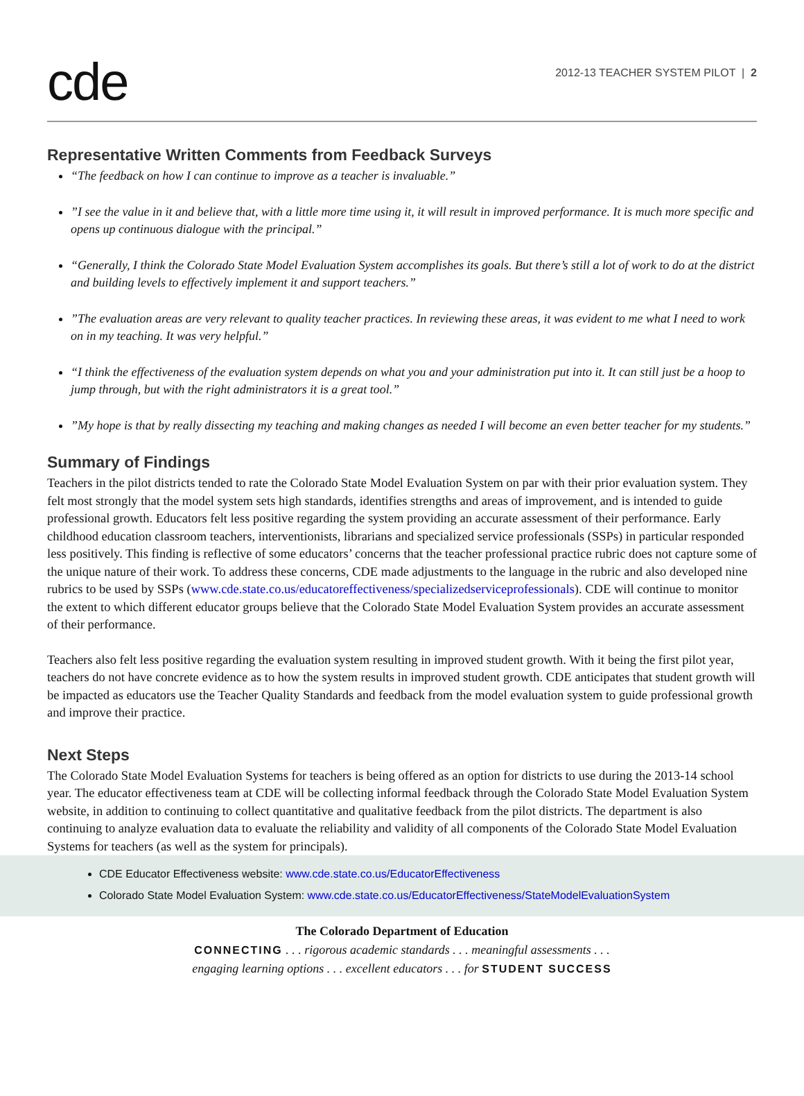cde
2012-13 TEACHER SYSTEM PILOT | 2
Representative Written Comments from Feedback Surveys
“The feedback on how I can continue to improve as a teacher is invaluable.”
”I see the value in it and believe that, with a little more time using it, it will result in improved performance. It is much more specific and opens up continuous dialogue with the principal.”
“Generally, I think the Colorado State Model Evaluation System accomplishes its goals. But there’s still a lot of work to do at the district and building levels to effectively implement it and support teachers.”
”The evaluation areas are very relevant to quality teacher practices. In reviewing these areas, it was evident to me what I need to work on in my teaching. It was very helpful.”
“I think the effectiveness of the evaluation system depends on what you and your administration put into it. It can still just be a hoop to jump through, but with the right administrators it is a great tool.”
”My hope is that by really dissecting my teaching and making changes as needed I will become an even better teacher for my students.”
Summary of Findings
Teachers in the pilot districts tended to rate the Colorado State Model Evaluation System on par with their prior evaluation system. They felt most strongly that the model system sets high standards, identifies strengths and areas of improvement, and is intended to guide professional growth. Educators felt less positive regarding the system providing an accurate assessment of their performance. Early childhood education classroom teachers, interventionists, librarians and specialized service professionals (SSPs) in particular responded less positively. This finding is reflective of some educators’ concerns that the teacher professional practice rubric does not capture some of the unique nature of their work. To address these concerns, CDE made adjustments to the language in the rubric and also developed nine rubrics to be used by SSPs (www.cde.state.co.us/educatoreffectiveness/specializedserviceprofessionals). CDE will continue to monitor the extent to which different educator groups believe that the Colorado State Model Evaluation System provides an accurate assessment of their performance.
Teachers also felt less positive regarding the evaluation system resulting in improved student growth. With it being the first pilot year, teachers do not have concrete evidence as to how the system results in improved student growth. CDE anticipates that student growth will be impacted as educators use the Teacher Quality Standards and feedback from the model evaluation system to guide professional growth and improve their practice.
Next Steps
The Colorado State Model Evaluation Systems for teachers is being offered as an option for districts to use during the 2013-14 school year. The educator effectiveness team at CDE will be collecting informal feedback through the Colorado State Model Evaluation System website, in addition to continuing to collect quantitative and qualitative feedback from the pilot districts. The department is also continuing to analyze evaluation data to evaluate the reliability and validity of all components of the Colorado State Model Evaluation Systems for teachers (as well as the system for principals).
CDE Educator Effectiveness website: www.cde.state.co.us/EducatorEffectiveness
Colorado State Model Evaluation System: www.cde.state.co.us/EducatorEffectiveness/StateModelEvaluationSystem
The Colorado Department of Education
CONNECTING . . . rigorous academic standards . . . meaningful assessments . . .
engaging learning options . . . excellent educators . . . for STUDENT SUCCESS